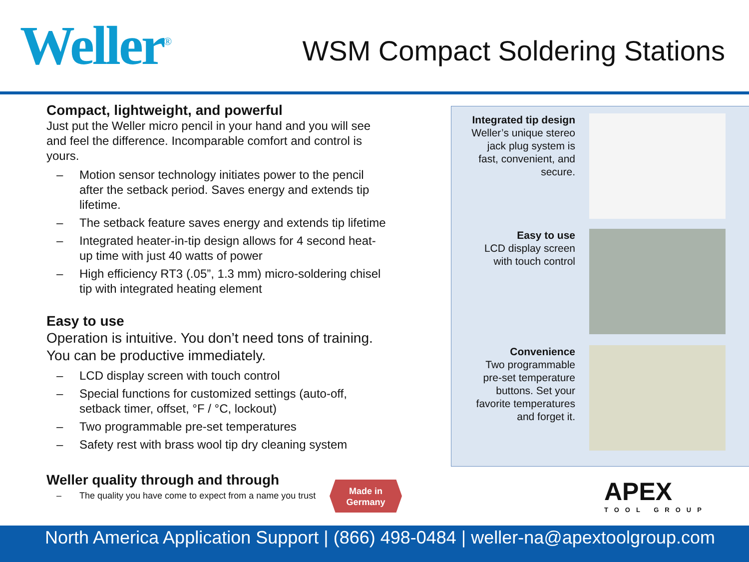Weller<sup>®</sup>
WSM Compact Soldering Stations
Compact, lightweight, and powerful
Just put the Weller micro pencil in your hand and you will see and feel the difference. Incomparable comfort and control is yours.
– Motion sensor technology initiates power to the pencil after the setback period. Saves energy and extends tip lifetime.
– The setback feature saves energy and extends tip lifetime
– Integrated heater-in-tip design allows for 4 second heat-up time with just 40 watts of power
– High efficiency RT3 (.05”, 1.3 mm) micro-soldering chisel tip with integrated heating element
Easy to use
Operation is intuitive. You don’t need tons of training. You can be productive immediately.
– LCD display screen with touch control
– Special functions for customized settings (auto-off, setback timer, offset, °F / °C, lockout)
– Two programmable pre-set temperatures
– Safety rest with brass wool tip dry cleaning system
Weller quality through and through
– The quality you have come to expect from a name you trust
Integrated tip design
Weller’s unique stereo
jack plug system is
fast, convenient, and
secure.
Easy to use
LCD display screen
with touch control
Convenience
Two programmable
pre-set temperature
buttons. Set your
favorite temperatures
and forget it.
Made in
Germany
APEX
TOOL GROUP
North America Application Support | (866) 498-0484 | weller-na@apextoolgroup.com